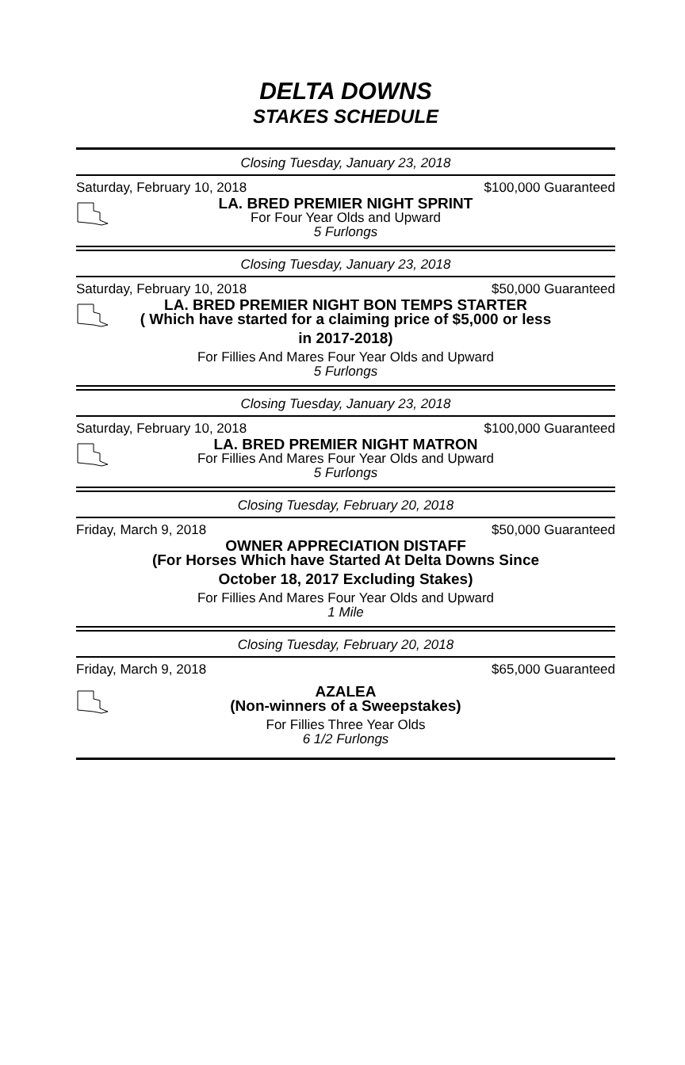DELTA DOWNS
STAKES SCHEDULE
Closing Tuesday, January 23, 2018
Saturday, February 10, 2018 $100,000 Guaranteed
LA. BRED PREMIER NIGHT SPRINT
For Four Year Olds and Upward
5 Furlongs
Closing Tuesday, January 23, 2018
Saturday, February 10, 2018 $50,000 Guaranteed
LA. BRED PREMIER NIGHT BON TEMPS STARTER
( Which have started for a claiming price of $5,000 or less
in 2017-2018)
For Fillies And Mares Four Year Olds and Upward
5 Furlongs
Closing Tuesday, January 23, 2018
Saturday, February 10, 2018 $100,000 Guaranteed
LA. BRED PREMIER NIGHT MATRON
For Fillies And Mares Four Year Olds and Upward
5 Furlongs
Closing Tuesday, February 20, 2018
Friday, March 9, 2018 $50,000 Guaranteed
OWNER APPRECIATION DISTAFF
(For Horses Which have Started At Delta Downs Since
October 18, 2017 Excluding Stakes)
For Fillies And Mares Four Year Olds and Upward
1 Mile
Closing Tuesday, February 20, 2018
Friday, March 9, 2018 $65,000 Guaranteed
AZALEA
(Non-winners of a Sweepstakes)
For Fillies Three Year Olds
6 1/2 Furlongs